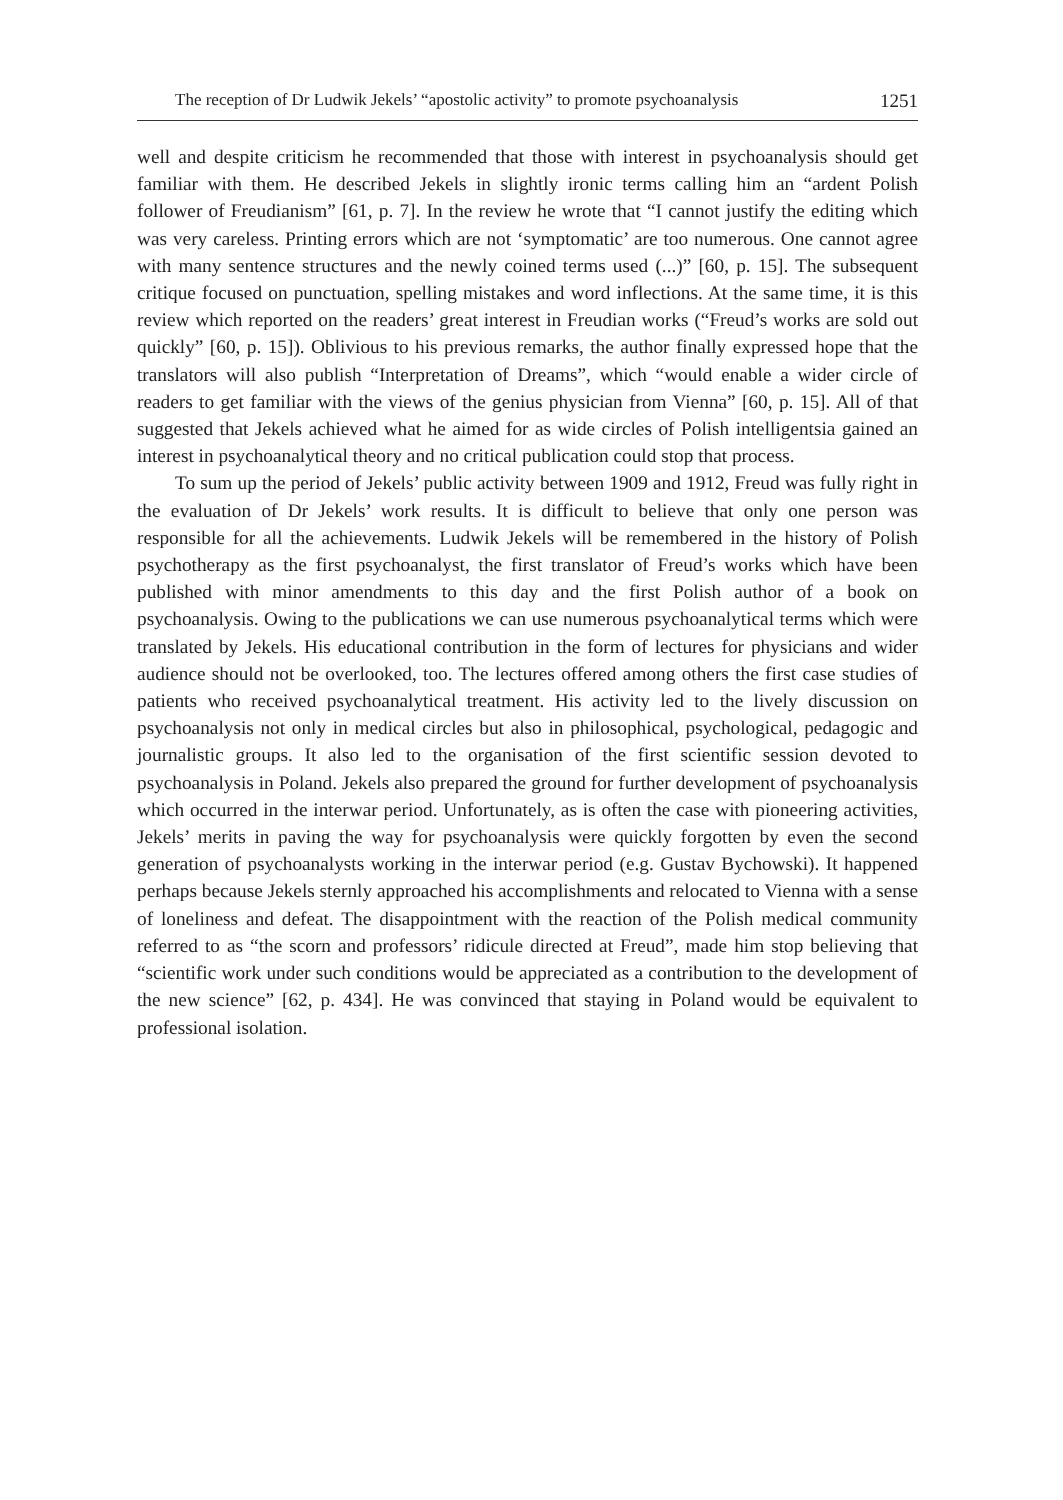The reception of Dr Ludwik Jekels’ “apostolic activity” to promote psychoanalysis 1251
well and despite criticism he recommended that those with interest in psychoanalysis should get familiar with them. He described Jekels in slightly ironic terms calling him an “ardent Polish follower of Freudianism” [61, p. 7]. In the review he wrote that “I cannot justify the editing which was very careless. Printing errors which are not ‘symptomatic’ are too numerous. One cannot agree with many sentence structures and the newly coined terms used (...)” [60, p. 15]. The subsequent critique focused on punctuation, spelling mistakes and word inflections. At the same time, it is this review which reported on the readers’ great interest in Freudian works (“Freud’s works are sold out quickly” [60, p. 15]). Oblivious to his previous remarks, the author finally expressed hope that the translators will also publish “Interpretation of Dreams”, which “would enable a wider circle of readers to get familiar with the views of the genius physician from Vienna” [60, p. 15]. All of that suggested that Jekels achieved what he aimed for as wide circles of Polish intelligentsia gained an interest in psychoanalytical theory and no critical publication could stop that process.
To sum up the period of Jekels’ public activity between 1909 and 1912, Freud was fully right in the evaluation of Dr Jekels’ work results. It is difficult to believe that only one person was responsible for all the achievements. Ludwik Jekels will be remembered in the history of Polish psychotherapy as the first psychoanalyst, the first translator of Freud’s works which have been published with minor amendments to this day and the first Polish author of a book on psychoanalysis. Owing to the publications we can use numerous psychoanalytical terms which were translated by Jekels. His educational contribution in the form of lectures for physicians and wider audience should not be overlooked, too. The lectures offered among others the first case studies of patients who received psychoanalytical treatment. His activity led to the lively discussion on psychoanalysis not only in medical circles but also in philosophical, psychological, pedagogic and journalistic groups. It also led to the organisation of the first scientific session devoted to psychoanalysis in Poland. Jekels also prepared the ground for further development of psychoanalysis which occurred in the interwar period. Unfortunately, as is often the case with pioneering activities, Jekels’ merits in paving the way for psychoanalysis were quickly forgotten by even the second generation of psychoanalysts working in the interwar period (e.g. Gustav Bychowski). It happened perhaps because Jekels sternly approached his accomplishments and relocated to Vienna with a sense of loneliness and defeat. The disappointment with the reaction of the Polish medical community referred to as “the scorn and professors’ ridicule directed at Freud”, made him stop believing that “scientific work under such conditions would be appreciated as a contribution to the development of the new science” [62, p. 434]. He was convinced that staying in Poland would be equivalent to professional isolation.